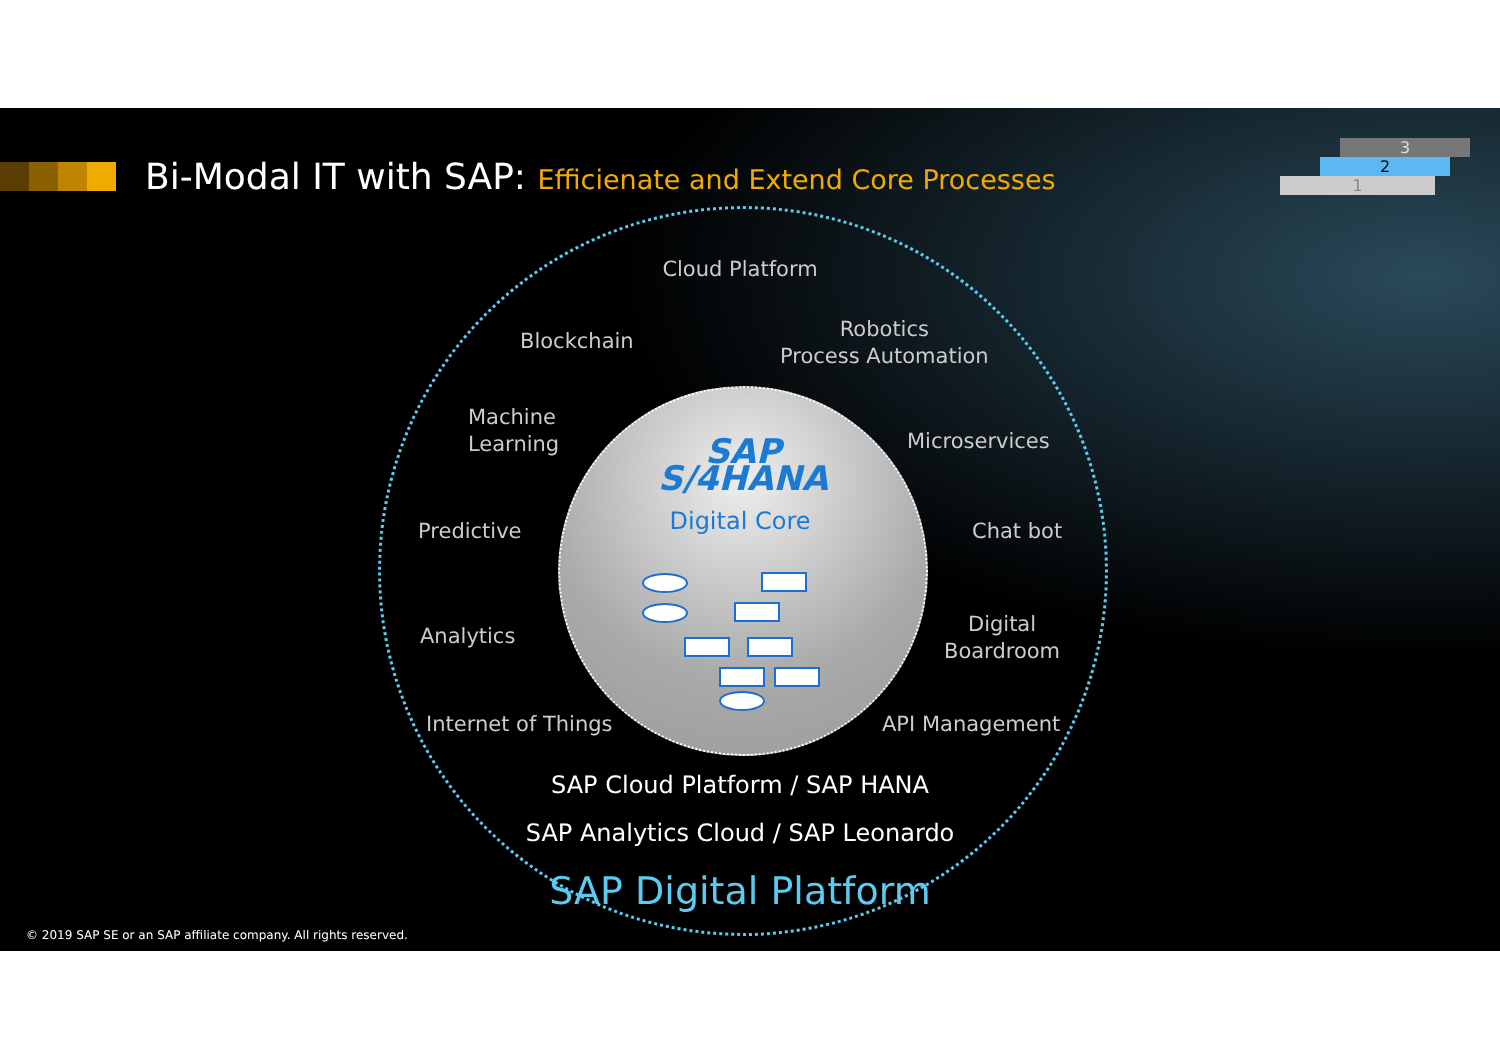Bi-Modal IT with SAP: Efficienate and Extend Core Processes
3
2
1
Cloud Platform
Blockchain
Robotics
Process Automation
Machine
Learning
Microservices
Predictive Chat bot
Analytics
Digital
Boardroom
Internet of Things API Management
SAP S/4HANA
Digital Core
SAP Cloud Platform / SAP HANA
SAP Analytics Cloud / SAP Leonardo
SAP Digital Platform
© 2019 SAP SE or an SAP affiliate company. All rights reserved.